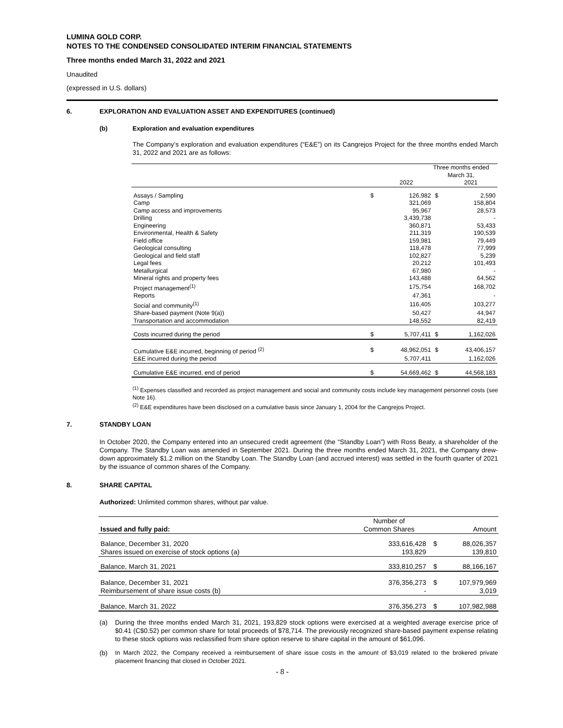LUMINA GOLD CORP.
NOTES TO THE CONDENSED CONSOLIDATED INTERIM FINANCIAL STATEMENTS
Three months ended March 31, 2022 and 2021
Unaudited
(expressed in U.S. dollars)
6. EXPLORATION AND EVALUATION ASSET AND EXPENDITURES (continued)
(b) Exploration and evaluation expenditures
The Company’s exploration and evaluation expenditures (“E&E”) on its Cangrejos Project for the three months ended March 31, 2022 and 2021 are as follows:
| | Three months ended March 31, | | | |
| --- | --- | --- | --- | --- |
| | | 2022 | | 2021 |
| Assays / Sampling | $ | 126,982 | $ | 2,590 |
| Camp | | 321,069 | | 158,804 |
| Camp access and improvements | | 95,967 | | 28,573 |
| Drilling | | 3,439,738 | | - |
| Engineering | | 360,871 | | 53,433 |
| Environmental, Health & Safety | | 211,319 | | 190,539 |
| Field office | | 159,981 | | 79,449 |
| Geological consulting | | 118,478 | | 77,999 |
| Geological and field staff | | 102,827 | | 5,239 |
| Legal fees | | 20,212 | | 101,493 |
| Metallurgical | | 67,980 | | - |
| Mineral rights and property fees | | 143,488 | | 64,562 |
| Project management<sup>(1)</sup> | | 175,754 | | 168,702 |
| Reports | | 47,361 | | - |
| Social and community<sup>(1)</sup> | | 116,405 | | 103,277 |
| Share-based payment (Note 9(a)) | | 50,427 | | 44,947 |
| Transportation and accommodation | | 148,552 | | 82,419 |
| Costs incurred during the period | $ | 5,707,411 | $ | 1,162,026 |
| Cumulative E&E incurred, beginning of period <sup>(2)</sup> | $ | 48,962,051 | $ | 43,406,157 |
| E&E incurred during the period | | 5,707,411 | | 1,162,026 |
| Cumulative E&E incurred, end of period | $ | 54,669,462 | $ | 44,568,183 |
<sup>(1)</sup> Expenses classified and recorded as project management and social and community costs include key management personnel costs (see Note 16).
<sup>(2)</sup> E&E expenditures have been disclosed on a cumulative basis since January 1, 2004 for the Cangrejos Project.
7. STANDBY LOAN
In October 2020, the Company entered into an unsecured credit agreement (the “Standby Loan”) with Ross Beaty, a shareholder of the Company. The Standby Loan was amended in September 2021. During the three months ended March 31, 2021, the Company drew-down approximately $1.2 million on the Standby Loan. The Standby Loan (and accrued interest) was settled in the fourth quarter of 2021 by the issuance of common shares of the Company.
8. SHARE CAPITAL
Authorized: Unlimited common shares, without par value.
| | Number of | | |
| --- | --- | --- | --- |
| Issued and fully paid: | Common Shares | | Amount |
| Balance, December 31, 2020 | 333,616,428 | $ | 88,026,357 |
| Shares issued on exercise of stock options (a) | 193,829 | | 139,810 |
| Balance, March 31, 2021 | 333,810,257 | $ | 88,166,167 |
| Balance, December 31, 2021 | 376,356,273 | $ | 107,979,969 |
| Reimbursement of share issue costs (b) | - | | 3,019 |
| Balance, March 31, 2022 | 376,356,273 | $ | 107,982,988 |
(a) During the three months ended March 31, 2021, 193,829 stock options were exercised at a weighted average exercise price of $0.41 (C$0.52) per common share for total proceeds of $78,714. The previously recognized share-based payment expense relating to these stock options was reclassified from share option reserve to share capital in the amount of $61,096.
(b) In March 2022, the Company received a reimbursement of share issue costs in the amount of $3,019 related to the brokered private placement financing that closed in October 2021.
- 8 -